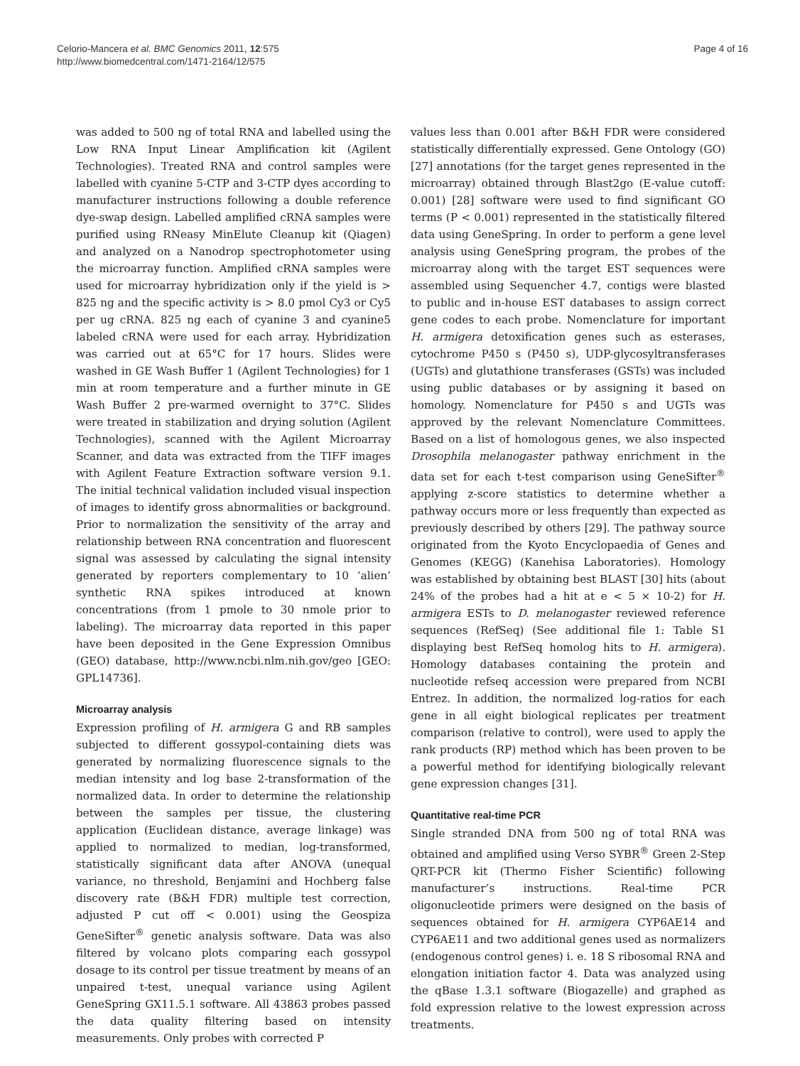Celorio-Mancera et al. BMC Genomics 2011, 12:575
http://www.biomedcentral.com/1471-2164/12/575
Page 4 of 16
was added to 500 ng of total RNA and labelled using the Low RNA Input Linear Amplification kit (Agilent Technologies). Treated RNA and control samples were labelled with cyanine 5-CTP and 3-CTP dyes according to manufacturer instructions following a double reference dye-swap design. Labelled amplified cRNA samples were purified using RNeasy MinElute Cleanup kit (Qiagen) and analyzed on a Nanodrop spectrophotometer using the microarray function. Amplified cRNA samples were used for microarray hybridization only if the yield is > 825 ng and the specific activity is > 8.0 pmol Cy3 or Cy5 per ug cRNA. 825 ng each of cyanine 3 and cyanine5 labeled cRNA were used for each array. Hybridization was carried out at 65°C for 17 hours. Slides were washed in GE Wash Buffer 1 (Agilent Technologies) for 1 min at room temperature and a further minute in GE Wash Buffer 2 pre-warmed overnight to 37°C. Slides were treated in stabilization and drying solution (Agilent Technologies), scanned with the Agilent Microarray Scanner, and data was extracted from the TIFF images with Agilent Feature Extraction software version 9.1. The initial technical validation included visual inspection of images to identify gross abnormalities or background. Prior to normalization the sensitivity of the array and relationship between RNA concentration and fluorescent signal was assessed by calculating the signal intensity generated by reporters complementary to 10 ‘alien’ synthetic RNA spikes introduced at known concentrations (from 1 pmole to 30 nmole prior to labeling). The microarray data reported in this paper have been deposited in the Gene Expression Omnibus (GEO) database, http://www.ncbi.nlm.nih.gov/geo [GEO: GPL14736].
Microarray analysis
Expression profiling of H. armigera G and RB samples subjected to different gossypol-containing diets was generated by normalizing fluorescence signals to the median intensity and log base 2-transformation of the normalized data. In order to determine the relationship between the samples per tissue, the clustering application (Euclidean distance, average linkage) was applied to normalized to median, log-transformed, statistically significant data after ANOVA (unequal variance, no threshold, Benjamini and Hochberg false discovery rate (B&H FDR) multiple test correction, adjusted P cut off < 0.001) using the Geospiza GeneSifter<sup>®</sup> genetic analysis software. Data was also filtered by volcano plots comparing each gossypol dosage to its control per tissue treatment by means of an unpaired t-test, unequal variance using Agilent GeneSpring GX11.5.1 software. All 43863 probes passed the data quality filtering based on intensity measurements. Only probes with corrected P
values less than 0.001 after B&H FDR were considered statistically differentially expressed. Gene Ontology (GO) [27] annotations (for the target genes represented in the microarray) obtained through Blast2go (E-value cutoff: 0.001) [28] software were used to find significant GO terms (P < 0.001) represented in the statistically filtered data using GeneSpring. In order to perform a gene level analysis using GeneSpring program, the probes of the microarray along with the target EST sequences were assembled using Sequencher 4.7, contigs were blasted to public and in-house EST databases to assign correct gene codes to each probe. Nomenclature for important H. armigera detoxification genes such as esterases, cytochrome P450 s (P450 s), UDP-glycosyltransferases (UGTs) and glutathione transferases (GSTs) was included using public databases or by assigning it based on homology. Nomenclature for P450 s and UGTs was approved by the relevant Nomenclature Committees. Based on a list of homologous genes, we also inspected Drosophila melanogaster pathway enrichment in the data set for each t-test comparison using GeneSifter<sup>®</sup> applying z-score statistics to determine whether a pathway occurs more or less frequently than expected as previously described by others [29]. The pathway source originated from the Kyoto Encyclopaedia of Genes and Genomes (KEGG) (Kanehisa Laboratories). Homology was established by obtaining best BLAST [30] hits (about 24% of the probes had a hit at e < 5 × 10-2) for H. armigera ESTs to D. melanogaster reviewed reference sequences (RefSeq) (See additional file 1: Table S1 displaying best RefSeq homolog hits to H. armigera). Homology databases containing the protein and nucleotide refseq accession were prepared from NCBI Entrez. In addition, the normalized log-ratios for each gene in all eight biological replicates per treatment comparison (relative to control), were used to apply the rank products (RP) method which has been proven to be a powerful method for identifying biologically relevant gene expression changes [31].
Quantitative real-time PCR
Single stranded DNA from 500 ng of total RNA was obtained and amplified using Verso SYBR<sup>®</sup> Green 2-Step QRT-PCR kit (Thermo Fisher Scientific) following manufacturer’s instructions. Real-time PCR oligonucleotide primers were designed on the basis of sequences obtained for H. armigera CYP6AE14 and CYP6AE11 and two additional genes used as normalizers (endogenous control genes) i. e. 18 S ribosomal RNA and elongation initiation factor 4. Data was analyzed using the qBase 1.3.1 software (Biogazelle) and graphed as fold expression relative to the lowest expression across treatments.